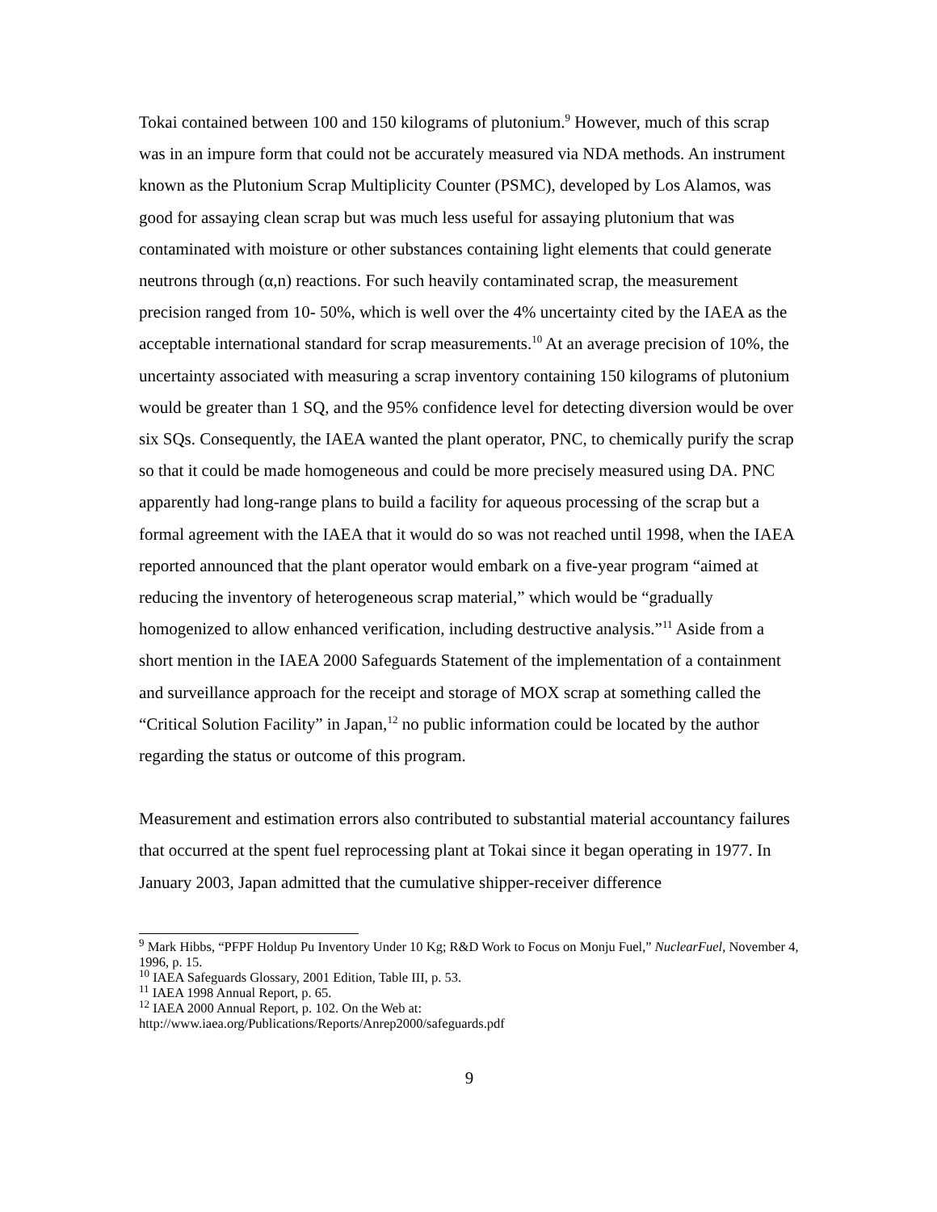Tokai contained between 100 and 150 kilograms of plutonium.<sup>9</sup> However, much of this scrap was in an impure form that could not be accurately measured via NDA methods. An instrument known as the Plutonium Scrap Multiplicity Counter (PSMC), developed by Los Alamos, was good for assaying clean scrap but was much less useful for assaying plutonium that was contaminated with moisture or other substances containing light elements that could generate neutrons through (α,n) reactions. For such heavily contaminated scrap, the measurement precision ranged from 10- 50%, which is well over the 4% uncertainty cited by the IAEA as the acceptable international standard for scrap measurements.<sup>10</sup> At an average precision of 10%, the uncertainty associated with measuring a scrap inventory containing 150 kilograms of plutonium would be greater than 1 SQ, and the 95% confidence level for detecting diversion would be over six SQs. Consequently, the IAEA wanted the plant operator, PNC, to chemically purify the scrap so that it could be made homogeneous and could be more precisely measured using DA. PNC apparently had long-range plans to build a facility for aqueous processing of the scrap but a formal agreement with the IAEA that it would do so was not reached until 1998, when the IAEA reported announced that the plant operator would embark on a five-year program “aimed at reducing the inventory of heterogeneous scrap material,” which would be “gradually homogenized to allow enhanced verification, including destructive analysis.”<sup>11</sup> Aside from a short mention in the IAEA 2000 Safeguards Statement of the implementation of a containment and surveillance approach for the receipt and storage of MOX scrap at something called the “Critical Solution Facility” in Japan,<sup>12</sup> no public information could be located by the author regarding the status or outcome of this program.
Measurement and estimation errors also contributed to substantial material accountancy failures that occurred at the spent fuel reprocessing plant at Tokai since it began operating in 1977. In January 2003, Japan admitted that the cumulative shipper-receiver difference
<sup>9</sup> Mark Hibbs, “PFPF Holdup Pu Inventory Under 10 Kg; R&D Work to Focus on Monju Fuel,” NuclearFuel, November 4, 1996, p. 15.
<sup>10</sup> IAEA Safeguards Glossary, 2001 Edition, Table III, p. 53.
<sup>11</sup> IAEA 1998 Annual Report, p. 65.
<sup>12</sup> IAEA 2000 Annual Report, p. 102. On the Web at:
http://www.iaea.org/Publications/Reports/Anrep2000/safeguards.pdf
9